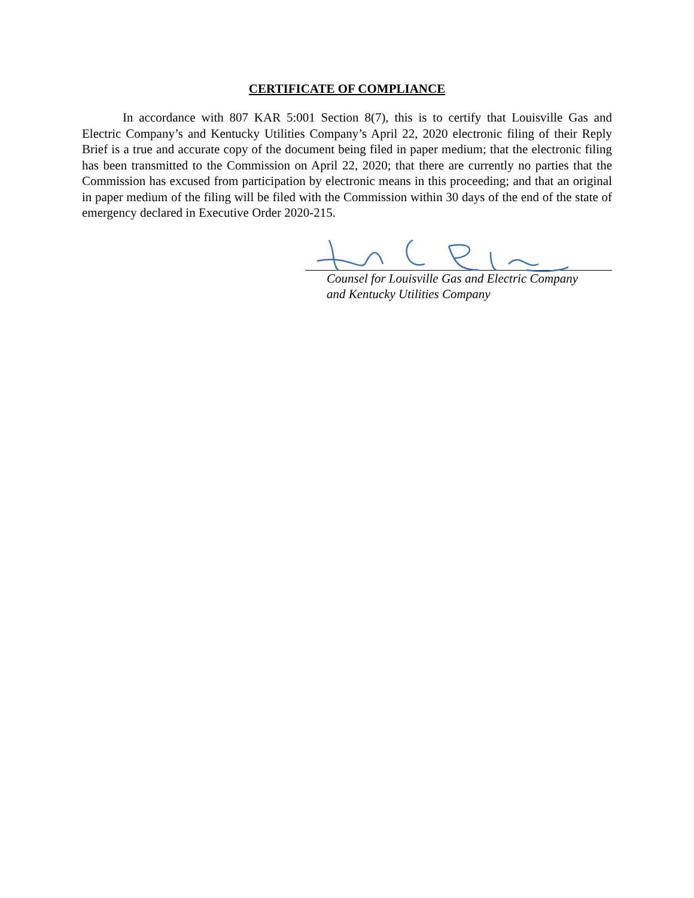CERTIFICATE OF COMPLIANCE
In accordance with 807 KAR 5:001 Section 8(7), this is to certify that Louisville Gas and Electric Company’s and Kentucky Utilities Company’s April 22, 2020 electronic filing of their Reply Brief is a true and accurate copy of the document being filed in paper medium; that the electronic filing has been transmitted to the Commission on April 22, 2020; that there are currently no parties that the Commission has excused from participation by electronic means in this proceeding; and that an original in paper medium of the filing will be filed with the Commission within 30 days of the end of the state of emergency declared in Executive Order 2020-215.
Counsel for Louisville Gas and Electric Company
and Kentucky Utilities Company